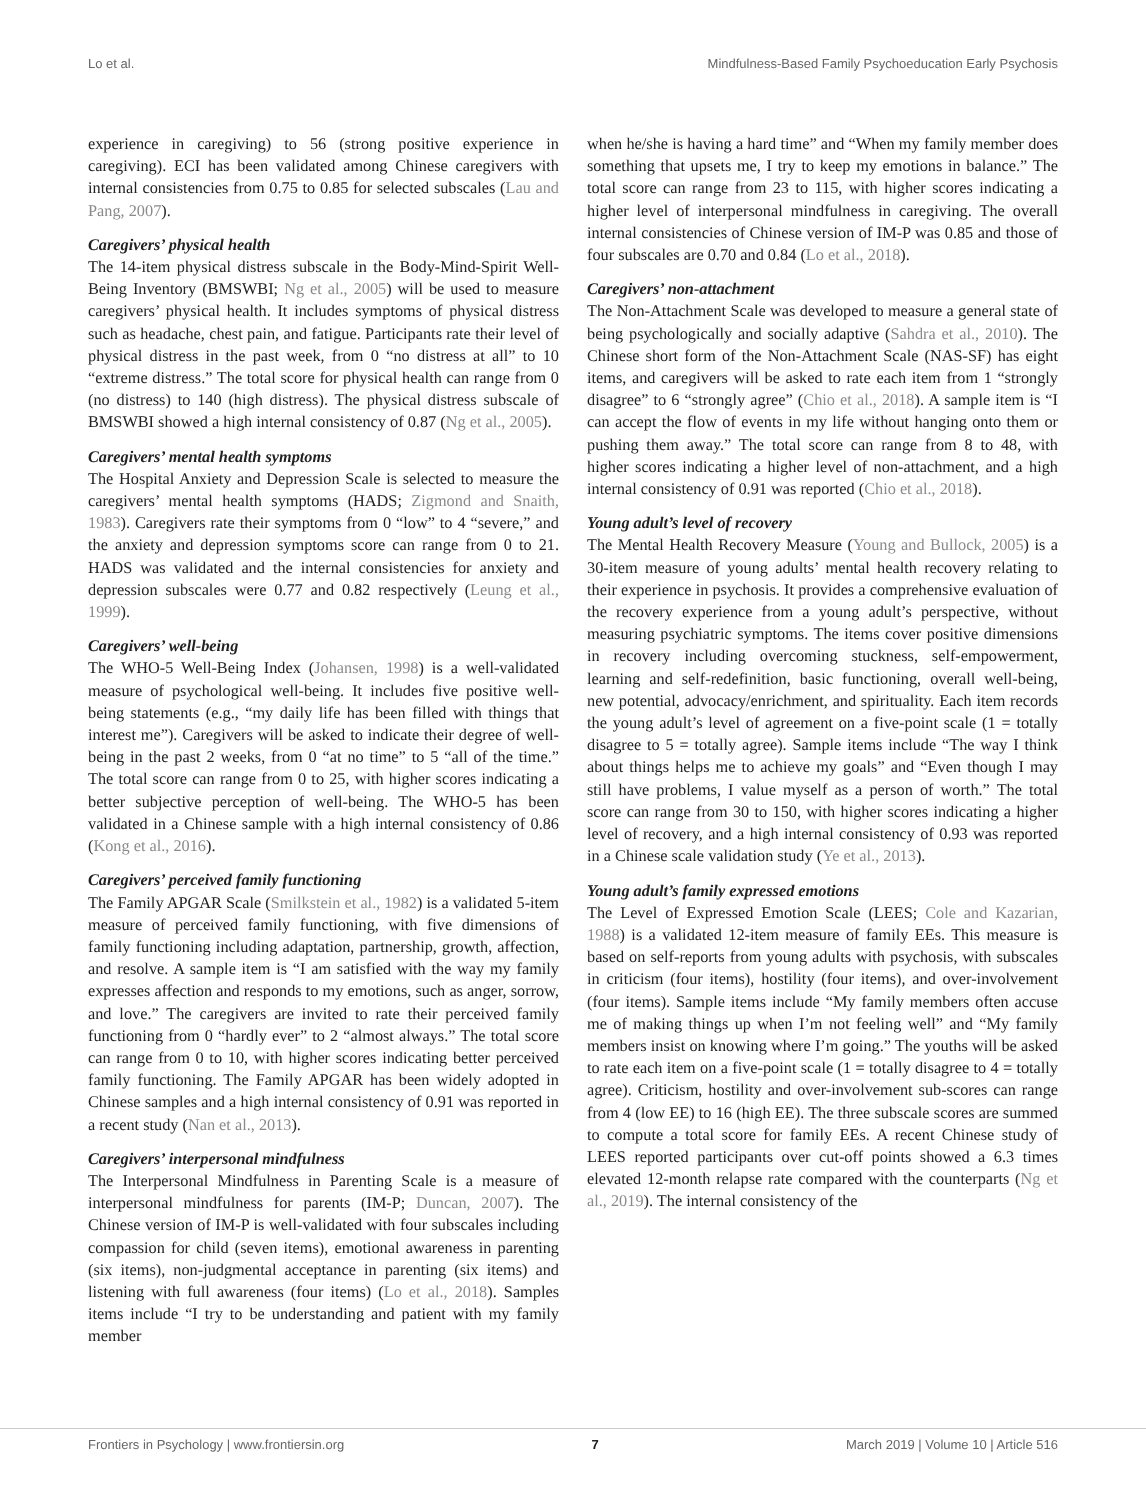Lo et al. Mindfulness-Based Family Psychoeducation Early Psychosis
experience in caregiving) to 56 (strong positive experience in caregiving). ECI has been validated among Chinese caregivers with internal consistencies from 0.75 to 0.85 for selected subscales (Lau and Pang, 2007).
Caregivers’ physical health
The 14-item physical distress subscale in the Body-Mind-Spirit Well-Being Inventory (BMSWBI; Ng et al., 2005) will be used to measure caregivers’ physical health. It includes symptoms of physical distress such as headache, chest pain, and fatigue. Participants rate their level of physical distress in the past week, from 0 “no distress at all” to 10 “extreme distress.” The total score for physical health can range from 0 (no distress) to 140 (high distress). The physical distress subscale of BMSWBI showed a high internal consistency of 0.87 (Ng et al., 2005).
Caregivers’ mental health symptoms
The Hospital Anxiety and Depression Scale is selected to measure the caregivers’ mental health symptoms (HADS; Zigmond and Snaith, 1983). Caregivers rate their symptoms from 0 “low” to 4 “severe,” and the anxiety and depression symptoms score can range from 0 to 21. HADS was validated and the internal consistencies for anxiety and depression subscales were 0.77 and 0.82 respectively (Leung et al., 1999).
Caregivers’ well-being
The WHO-5 Well-Being Index (Johansen, 1998) is a well-validated measure of psychological well-being. It includes five positive well-being statements (e.g., “my daily life has been filled with things that interest me”). Caregivers will be asked to indicate their degree of well-being in the past 2 weeks, from 0 “at no time” to 5 “all of the time.” The total score can range from 0 to 25, with higher scores indicating a better subjective perception of well-being. The WHO-5 has been validated in a Chinese sample with a high internal consistency of 0.86 (Kong et al., 2016).
Caregivers’ perceived family functioning
The Family APGAR Scale (Smilkstein et al., 1982) is a validated 5-item measure of perceived family functioning, with five dimensions of family functioning including adaptation, partnership, growth, affection, and resolve. A sample item is “I am satisfied with the way my family expresses affection and responds to my emotions, such as anger, sorrow, and love.” The caregivers are invited to rate their perceived family functioning from 0 “hardly ever” to 2 “almost always.” The total score can range from 0 to 10, with higher scores indicating better perceived family functioning. The Family APGAR has been widely adopted in Chinese samples and a high internal consistency of 0.91 was reported in a recent study (Nan et al., 2013).
Caregivers’ interpersonal mindfulness
The Interpersonal Mindfulness in Parenting Scale is a measure of interpersonal mindfulness for parents (IM-P; Duncan, 2007). The Chinese version of IM-P is well-validated with four subscales including compassion for child (seven items), emotional awareness in parenting (six items), non-judgmental acceptance in parenting (six items) and listening with full awareness (four items) (Lo et al., 2018). Samples items include “I try to be understanding and patient with my family member
when he/she is having a hard time” and “When my family member does something that upsets me, I try to keep my emotions in balance.” The total score can range from 23 to 115, with higher scores indicating a higher level of interpersonal mindfulness in caregiving. The overall internal consistencies of Chinese version of IM-P was 0.85 and those of four subscales are 0.70 and 0.84 (Lo et al., 2018).
Caregivers’ non-attachment
The Non-Attachment Scale was developed to measure a general state of being psychologically and socially adaptive (Sahdra et al., 2010). The Chinese short form of the Non-Attachment Scale (NAS-SF) has eight items, and caregivers will be asked to rate each item from 1 “strongly disagree” to 6 “strongly agree” (Chio et al., 2018). A sample item is “I can accept the flow of events in my life without hanging onto them or pushing them away.” The total score can range from 8 to 48, with higher scores indicating a higher level of non-attachment, and a high internal consistency of 0.91 was reported (Chio et al., 2018).
Young adult’s level of recovery
The Mental Health Recovery Measure (Young and Bullock, 2005) is a 30-item measure of young adults’ mental health recovery relating to their experience in psychosis. It provides a comprehensive evaluation of the recovery experience from a young adult’s perspective, without measuring psychiatric symptoms. The items cover positive dimensions in recovery including overcoming stuckness, self-empowerment, learning and self-redefinition, basic functioning, overall well-being, new potential, advocacy/enrichment, and spirituality. Each item records the young adult’s level of agreement on a five-point scale (1 = totally disagree to 5 = totally agree). Sample items include “The way I think about things helps me to achieve my goals” and “Even though I may still have problems, I value myself as a person of worth.” The total score can range from 30 to 150, with higher scores indicating a higher level of recovery, and a high internal consistency of 0.93 was reported in a Chinese scale validation study (Ye et al., 2013).
Young adult’s family expressed emotions
The Level of Expressed Emotion Scale (LEES; Cole and Kazarian, 1988) is a validated 12-item measure of family EEs. This measure is based on self-reports from young adults with psychosis, with subscales in criticism (four items), hostility (four items), and over-involvement (four items). Sample items include “My family members often accuse me of making things up when I’m not feeling well” and “My family members insist on knowing where I’m going.” The youths will be asked to rate each item on a five-point scale (1 = totally disagree to 4 = totally agree). Criticism, hostility and over-involvement sub-scores can range from 4 (low EE) to 16 (high EE). The three subscale scores are summed to compute a total score for family EEs. A recent Chinese study of LEES reported participants over cut-off points showed a 6.3 times elevated 12-month relapse rate compared with the counterparts (Ng et al., 2019). The internal consistency of the
Frontiers in Psychology | www.frontiersin.org 7 March 2019 | Volume 10 | Article 516